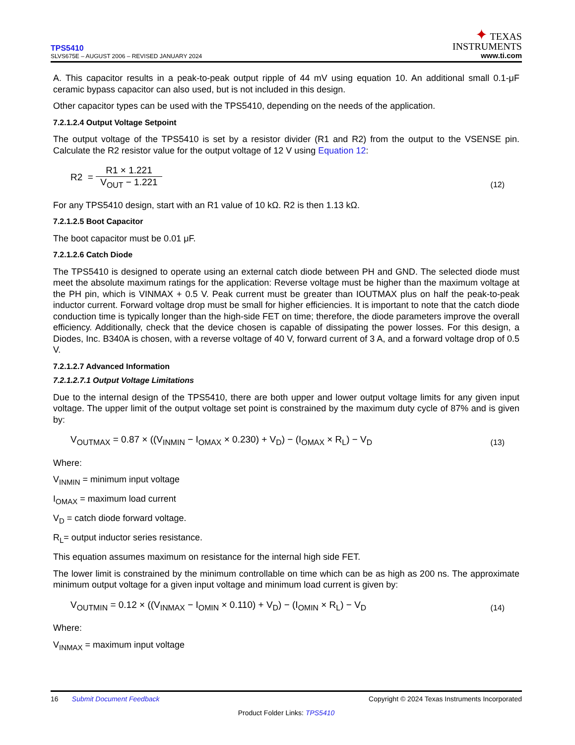TPS5410
SLVS675E – AUGUST 2006 – REVISED JANUARY 2024
✦ TEXAS
INSTRUMENTS
www.ti.com
A. This capacitor results in a peak-to-peak output ripple of 44 mV using equation 10. An additional small 0.1-μF ceramic bypass capacitor can also used, but is not included in this design.
Other capacitor types can be used with the TPS5410, depending on the needs of the application.
7.2.1.2.4 Output Voltage Setpoint
The output voltage of the TPS5410 is set by a resistor divider (R1 and R2) from the output to the VSENSE pin. Calculate the R2 resistor value for the output voltage of 12 V using Equation 12:
R2 =
R1 × 1.221
V<sub>OUT</sub> − 1.221
(12)
For any TPS5410 design, start with an R1 value of 10 kΩ. R2 is then 1.13 kΩ.
7.2.1.2.5 Boot Capacitor
The boot capacitor must be 0.01 μF.
7.2.1.2.6 Catch Diode
The TPS5410 is designed to operate using an external catch diode between PH and GND. The selected diode must meet the absolute maximum ratings for the application: Reverse voltage must be higher than the maximum voltage at the PH pin, which is VINMAX + 0.5 V. Peak current must be greater than IOUTMAX plus on half the peak-to-peak inductor current. Forward voltage drop must be small for higher efficiencies. It is important to note that the catch diode conduction time is typically longer than the high-side FET on time; therefore, the diode parameters improve the overall efficiency. Additionally, check that the device chosen is capable of dissipating the power losses. For this design, a Diodes, Inc. B340A is chosen, with a reverse voltage of 40 V, forward current of 3 A, and a forward voltage drop of 0.5 V.
7.2.1.2.7 Advanced Information
7.2.1.2.7.1 Output Voltage Limitations
Due to the internal design of the TPS5410, there are both upper and lower output voltage limits for any given input voltage. The upper limit of the output voltage set point is constrained by the maximum duty cycle of 87% and is given by:
V<sub>OUTMAX</sub> = 0.87 × ((V<sub>INMIN</sub> − I<sub>OMAX</sub> × 0.230) + V<sub>D</sub>) − (I<sub>OMAX</sub> × R<sub>L</sub>) − V<sub>D</sub>
(13)
Where:
V<sub>INMIN</sub> = minimum input voltage
I<sub>OMAX</sub> = maximum load current
V<sub>D</sub> = catch diode forward voltage.
R<sub>L</sub>= output inductor series resistance.
This equation assumes maximum on resistance for the internal high side FET.
The lower limit is constrained by the minimum controllable on time which can be as high as 200 ns. The approximate minimum output voltage for a given input voltage and minimum load current is given by:
V<sub>OUTMIN</sub> = 0.12 × ((V<sub>INMAX</sub> − I<sub>OMIN</sub> × 0.110) + V<sub>D</sub>) − (I<sub>OMIN</sub> × R<sub>L</sub>) − V<sub>D</sub>
(14)
Where:
V<sub>INMAX</sub> = maximum input voltage
16 Submit Document Feedback Copyright © 2024 Texas Instruments Incorporated
Product Folder Links: TPS5410